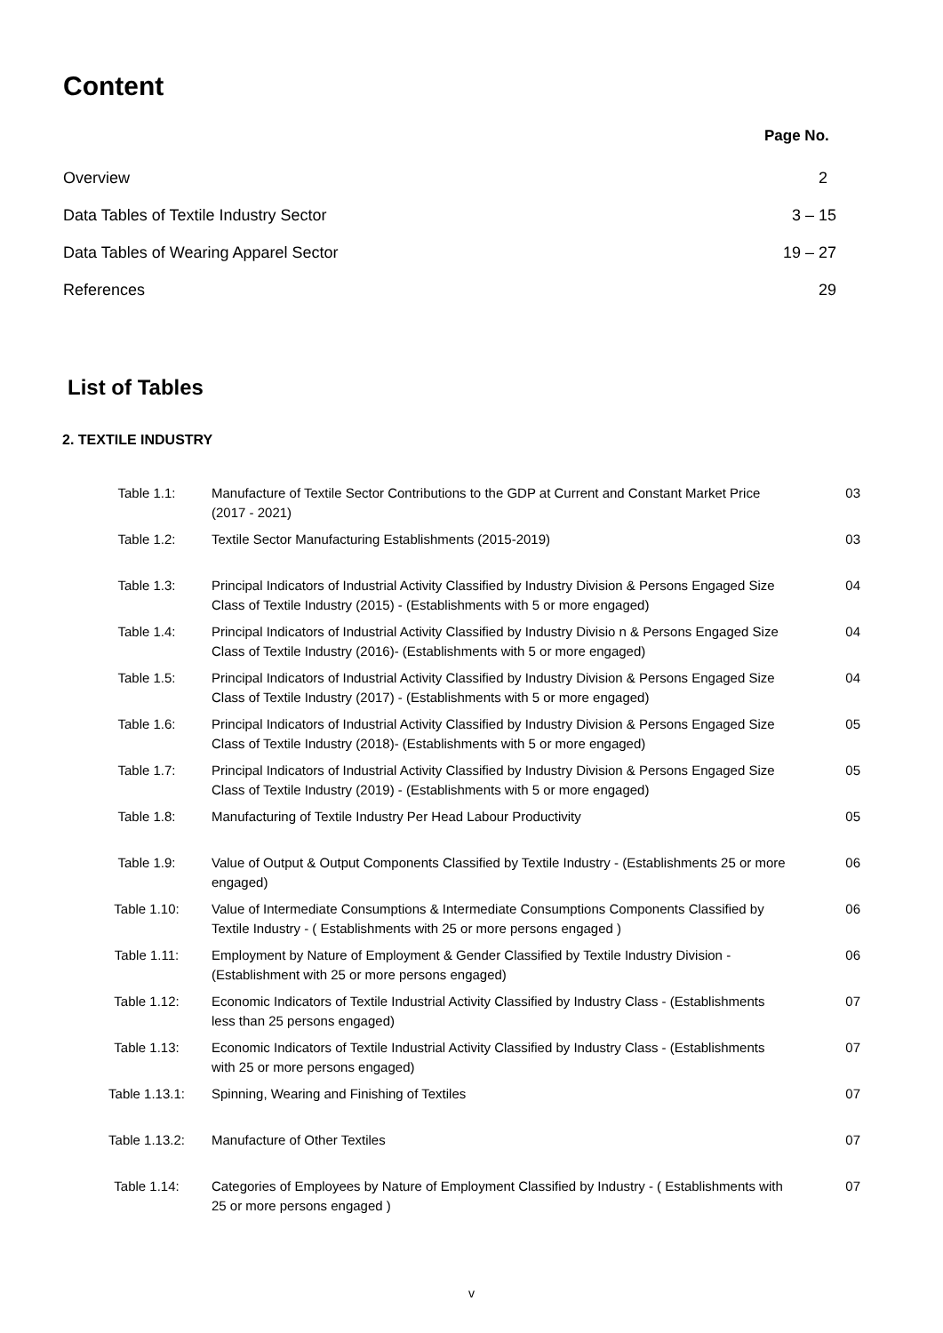Content
Page No.
Overview 2
Data Tables of Textile Industry Sector 3 – 15
Data Tables of Wearing Apparel Sector 19 – 27
References 29
List of Tables
2. TEXTILE INDUSTRY
| Table 1.1: | Manufacture of Textile Sector Contributions to the GDP at Current and Constant Market Price (2017 - 2021) | 03 |
| Table 1.2: | Textile Sector Manufacturing Establishments (2015-2019) | 03 |
| Table 1.3: | Principal Indicators of Industrial Activity Classified by Industry Division & Persons Engaged Size Class of Textile Industry (2015) - (Establishments with 5 or more engaged) | 04 |
| Table 1.4: | Principal Indicators of Industrial Activity Classified by Industry Divisio n & Persons Engaged Size Class of Textile Industry (2016)- (Establishments with 5 or more engaged) | 04 |
| Table 1.5: | Principal Indicators of Industrial Activity Classified by Industry Division & Persons Engaged Size Class of Textile Industry (2017) - (Establishments with 5 or more engaged) | 04 |
| Table 1.6: | Principal Indicators of Industrial Activity Classified by Industry Division & Persons Engaged Size Class of Textile Industry (2018)- (Establishments with 5 or more engaged) | 05 |
| Table 1.7: | Principal Indicators of Industrial Activity Classified by Industry Division & Persons Engaged Size Class of Textile Industry (2019) - (Establishments with 5 or more engaged) | 05 |
| Table 1.8: | Manufacturing of Textile Industry Per Head Labour Productivity | 05 |
| Table 1.9: | Value of Output & Output Components Classified by Textile Industry - (Establishments 25 or more engaged) | 06 |
| Table 1.10: | Value of Intermediate Consumptions & Intermediate Consumptions Components Classified by Textile Industry - ( Establishments with 25 or more persons engaged ) | 06 |
| Table 1.11: | Employment by Nature of Employment & Gender Classified by Textile Industry Division - (Establishment with 25 or more persons engaged) | 06 |
| Table 1.12: | Economic Indicators of Textile Industrial Activity Classified by Industry Class - (Establishments less than 25 persons engaged) | 07 |
| Table 1.13: | Economic Indicators of Textile Industrial Activity Classified by Industry Class - (Establishments with 25 or more persons engaged) | 07 |
| Table 1.13.1: | Spinning, Wearing and Finishing of Textiles | 07 |
| Table 1.13.2: | Manufacture of Other Textiles | 07 |
| Table 1.14: | Categories of Employees by Nature of Employment Classified by Industry - ( Establishments with 25 or more persons engaged ) | 07 |
v